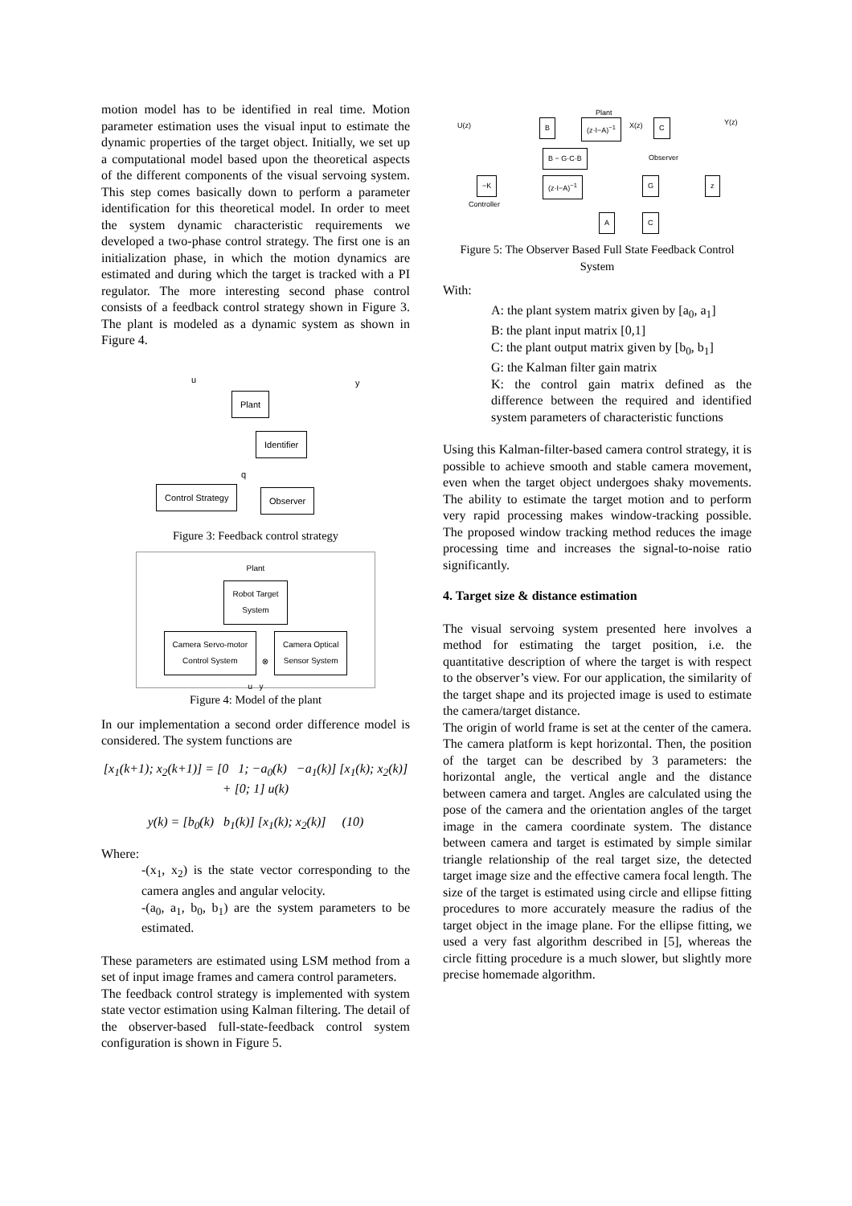motion model has to be identified in real time. Motion parameter estimation uses the visual input to estimate the dynamic properties of the target object. Initially, we set up a computational model based upon the theoretical aspects of the different components of the visual servoing system. This step comes basically down to perform a parameter identification for this theoretical model. In order to meet the system dynamic characteristic requirements we developed a two-phase control strategy. The first one is an initialization phase, in which the motion dynamics are estimated and during which the target is tracked with a PI regulator. The more interesting second phase control consists of a feedback control strategy shown in Figure 3. The plant is modeled as a dynamic system as shown in Figure 4.
Plant
Identifier
Control Strategy Observer
u y
q
Figure 3: Feedback control strategy
Plant
Robot Target
System
Camera Servo-motor
Control System ⊗ Camera Optical
Sensor System
u y
Figure 4: Model of the plant
In our implementation a second order difference model is considered. The system functions are
[x<sub>1</sub>(k+1); x<sub>2</sub>(k+1)] = [0 1; −a<sub>0</sub>(k) −a<sub>1</sub>(k)] [x<sub>1</sub>(k); x<sub>2</sub>(k)] + [0; 1] u(k)
y(k) = [b<sub>0</sub>(k) b<sub>1</sub>(k)] [x<sub>1</sub>(k); x<sub>2</sub>(k)] (10)
Where:
-(x<sub>1</sub>, x<sub>2</sub>) is the state vector corresponding to the camera angles and angular velocity.
-(a<sub>0</sub>, a<sub>1</sub>, b<sub>0</sub>, b<sub>1</sub>) are the system parameters to be estimated.
These parameters are estimated using LSM method from a set of input image frames and camera control parameters.
The feedback control strategy is implemented with system state vector estimation using Kalman filtering. The detail of the observer-based full-state-feedback control system configuration is shown in Figure 5.
Plant
U(z) Y(z) B (z·I−A)<sup>−1</sup> X(z) C
B − G·C·B Observer
−K (z·I−A)<sup>−1</sup> G z
Controller
A C
Figure 5: The Observer Based Full State Feedback Control System
With:
A: the plant system matrix given by [a<sub>0</sub>, a<sub>1</sub>]
B: the plant input matrix [0,1]
C: the plant output matrix given by [b<sub>0</sub>, b<sub>1</sub>]
G: the Kalman filter gain matrix
K: the control gain matrix defined as the difference between the required and identified system parameters of characteristic functions
Using this Kalman-filter-based camera control strategy, it is possible to achieve smooth and stable camera movement, even when the target object undergoes shaky movements. The ability to estimate the target motion and to perform very rapid processing makes window-tracking possible. The proposed window tracking method reduces the image processing time and increases the signal-to-noise ratio significantly.
4. Target size & distance estimation
The visual servoing system presented here involves a method for estimating the target position, i.e. the quantitative description of where the target is with respect to the observer’s view. For our application, the similarity of the target shape and its projected image is used to estimate the camera/target distance.
The origin of world frame is set at the center of the camera. The camera platform is kept horizontal. Then, the position of the target can be described by 3 parameters: the horizontal angle, the vertical angle and the distance between camera and target. Angles are calculated using the pose of the camera and the orientation angles of the target image in the camera coordinate system. The distance between camera and target is estimated by simple similar triangle relationship of the real target size, the detected target image size and the effective camera focal length. The size of the target is estimated using circle and ellipse fitting procedures to more accurately measure the radius of the target object in the image plane. For the ellipse fitting, we used a very fast algorithm described in [5], whereas the circle fitting procedure is a much slower, but slightly more precise homemade algorithm.